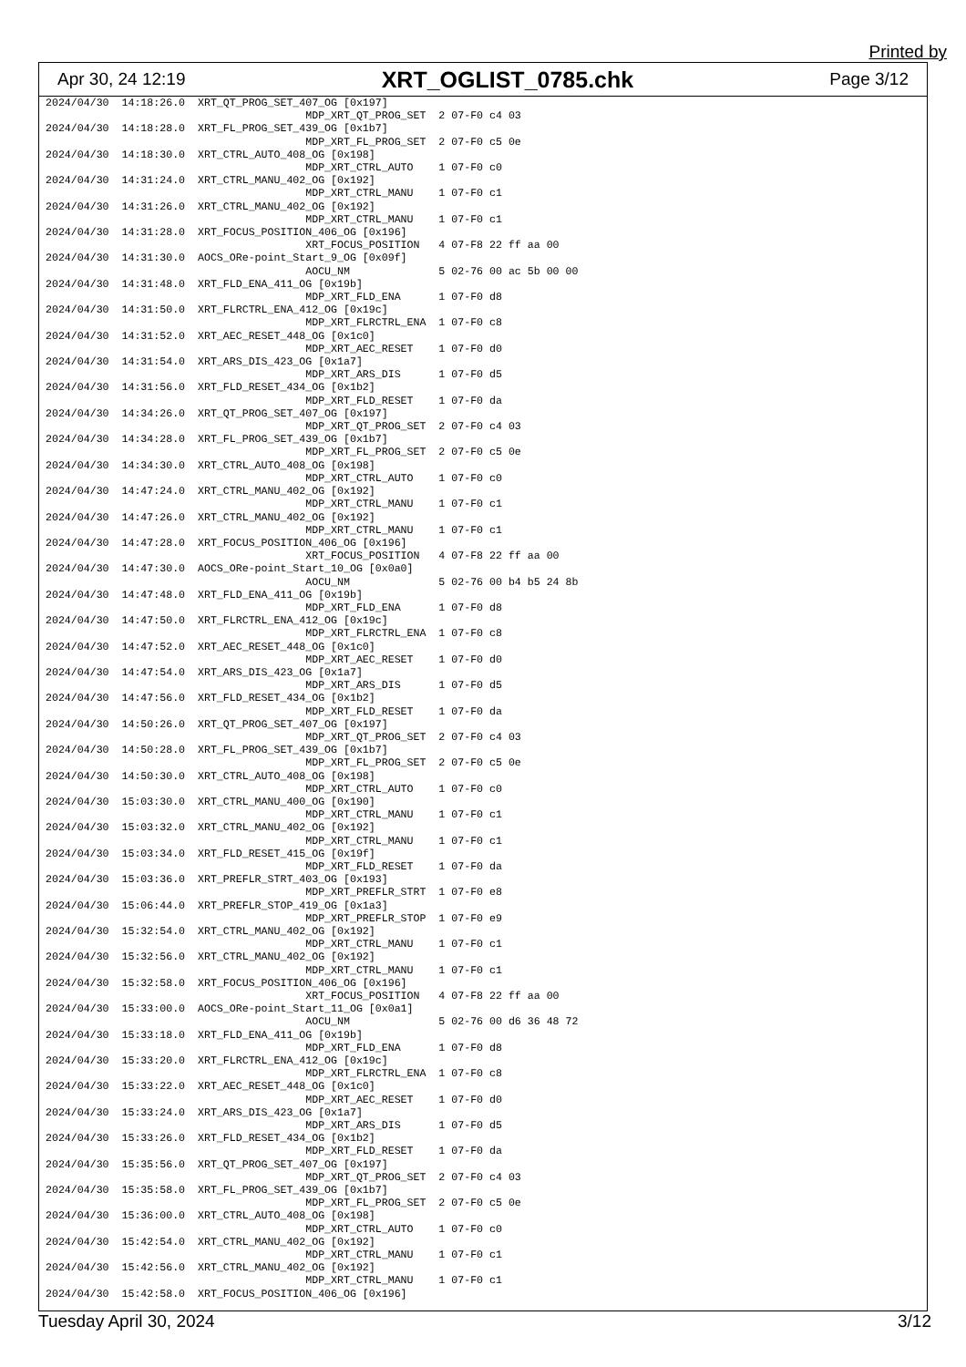Printed by
Apr 30, 24 12:19 XRT_OGLIST_0785.chk Page 3/12
2024/04/30  14:18:26.0  XRT_QT_PROG_SET_407_OG [0x197]
                                         MDP_XRT_QT_PROG_SET  2 07-F0 c4 03
2024/04/30  14:18:28.0  XRT_FL_PROG_SET_439_OG [0x1b7]
                                         MDP_XRT_FL_PROG_SET  2 07-F0 c5 0e
2024/04/30  14:18:30.0  XRT_CTRL_AUTO_408_OG [0x198]
                                         MDP_XRT_CTRL_AUTO    1 07-F0 c0
2024/04/30  14:31:24.0  XRT_CTRL_MANU_402_OG [0x192]
                                         MDP_XRT_CTRL_MANU    1 07-F0 c1
2024/04/30  14:31:26.0  XRT_CTRL_MANU_402_OG [0x192]
                                         MDP_XRT_CTRL_MANU    1 07-F0 c1
2024/04/30  14:31:28.0  XRT_FOCUS_POSITION_406_OG [0x196]
                                         XRT_FOCUS_POSITION   4 07-F8 22 ff aa 00
2024/04/30  14:31:30.0  AOCS_ORe-point_Start_9_OG [0x09f]
                                         AOCU_NM              5 02-76 00 ac 5b 00 00
2024/04/30  14:31:48.0  XRT_FLD_ENA_411_OG [0x19b]
                                         MDP_XRT_FLD_ENA      1 07-F0 d8
2024/04/30  14:31:50.0  XRT_FLRCTRL_ENA_412_OG [0x19c]
                                         MDP_XRT_FLRCTRL_ENA  1 07-F0 c8
2024/04/30  14:31:52.0  XRT_AEC_RESET_448_OG [0x1c0]
                                         MDP_XRT_AEC_RESET    1 07-F0 d0
2024/04/30  14:31:54.0  XRT_ARS_DIS_423_OG [0x1a7]
                                         MDP_XRT_ARS_DIS      1 07-F0 d5
2024/04/30  14:31:56.0  XRT_FLD_RESET_434_OG [0x1b2]
                                         MDP_XRT_FLD_RESET    1 07-F0 da
2024/04/30  14:34:26.0  XRT_QT_PROG_SET_407_OG [0x197]
                                         MDP_XRT_QT_PROG_SET  2 07-F0 c4 03
2024/04/30  14:34:28.0  XRT_FL_PROG_SET_439_OG [0x1b7]
                                         MDP_XRT_FL_PROG_SET  2 07-F0 c5 0e
2024/04/30  14:34:30.0  XRT_CTRL_AUTO_408_OG [0x198]
                                         MDP_XRT_CTRL_AUTO    1 07-F0 c0
2024/04/30  14:47:24.0  XRT_CTRL_MANU_402_OG [0x192]
                                         MDP_XRT_CTRL_MANU    1 07-F0 c1
2024/04/30  14:47:26.0  XRT_CTRL_MANU_402_OG [0x192]
                                         MDP_XRT_CTRL_MANU    1 07-F0 c1
2024/04/30  14:47:28.0  XRT_FOCUS_POSITION_406_OG [0x196]
                                         XRT_FOCUS_POSITION   4 07-F8 22 ff aa 00
2024/04/30  14:47:30.0  AOCS_ORe-point_Start_10_OG [0x0a0]
                                         AOCU_NM              5 02-76 00 b4 b5 24 8b
2024/04/30  14:47:48.0  XRT_FLD_ENA_411_OG [0x19b]
                                         MDP_XRT_FLD_ENA      1 07-F0 d8
2024/04/30  14:47:50.0  XRT_FLRCTRL_ENA_412_OG [0x19c]
                                         MDP_XRT_FLRCTRL_ENA  1 07-F0 c8
2024/04/30  14:47:52.0  XRT_AEC_RESET_448_OG [0x1c0]
                                         MDP_XRT_AEC_RESET    1 07-F0 d0
2024/04/30  14:47:54.0  XRT_ARS_DIS_423_OG [0x1a7]
                                         MDP_XRT_ARS_DIS      1 07-F0 d5
2024/04/30  14:47:56.0  XRT_FLD_RESET_434_OG [0x1b2]
                                         MDP_XRT_FLD_RESET    1 07-F0 da
2024/04/30  14:50:26.0  XRT_QT_PROG_SET_407_OG [0x197]
                                         MDP_XRT_QT_PROG_SET  2 07-F0 c4 03
2024/04/30  14:50:28.0  XRT_FL_PROG_SET_439_OG [0x1b7]
                                         MDP_XRT_FL_PROG_SET  2 07-F0 c5 0e
2024/04/30  14:50:30.0  XRT_CTRL_AUTO_408_OG [0x198]
                                         MDP_XRT_CTRL_AUTO    1 07-F0 c0
2024/04/30  15:03:30.0  XRT_CTRL_MANU_400_OG [0x190]
                                         MDP_XRT_CTRL_MANU    1 07-F0 c1
2024/04/30  15:03:32.0  XRT_CTRL_MANU_402_OG [0x192]
                                         MDP_XRT_CTRL_MANU    1 07-F0 c1
2024/04/30  15:03:34.0  XRT_FLD_RESET_415_OG [0x19f]
                                         MDP_XRT_FLD_RESET    1 07-F0 da
2024/04/30  15:03:36.0  XRT_PREFLR_STRT_403_OG [0x193]
                                         MDP_XRT_PREFLR_STRT  1 07-F0 e8
2024/04/30  15:06:44.0  XRT_PREFLR_STOP_419_OG [0x1a3]
                                         MDP_XRT_PREFLR_STOP  1 07-F0 e9
2024/04/30  15:32:54.0  XRT_CTRL_MANU_402_OG [0x192]
                                         MDP_XRT_CTRL_MANU    1 07-F0 c1
2024/04/30  15:32:56.0  XRT_CTRL_MANU_402_OG [0x192]
                                         MDP_XRT_CTRL_MANU    1 07-F0 c1
2024/04/30  15:32:58.0  XRT_FOCUS_POSITION_406_OG [0x196]
                                         XRT_FOCUS_POSITION   4 07-F8 22 ff aa 00
2024/04/30  15:33:00.0  AOCS_ORe-point_Start_11_OG [0x0a1]
                                         AOCU_NM              5 02-76 00 d6 36 48 72
2024/04/30  15:33:18.0  XRT_FLD_ENA_411_OG [0x19b]
                                         MDP_XRT_FLD_ENA      1 07-F0 d8
2024/04/30  15:33:20.0  XRT_FLRCTRL_ENA_412_OG [0x19c]
                                         MDP_XRT_FLRCTRL_ENA  1 07-F0 c8
2024/04/30  15:33:22.0  XRT_AEC_RESET_448_OG [0x1c0]
                                         MDP_XRT_AEC_RESET    1 07-F0 d0
2024/04/30  15:33:24.0  XRT_ARS_DIS_423_OG [0x1a7]
                                         MDP_XRT_ARS_DIS      1 07-F0 d5
2024/04/30  15:33:26.0  XRT_FLD_RESET_434_OG [0x1b2]
                                         MDP_XRT_FLD_RESET    1 07-F0 da
2024/04/30  15:35:56.0  XRT_QT_PROG_SET_407_OG [0x197]
                                         MDP_XRT_QT_PROG_SET  2 07-F0 c4 03
2024/04/30  15:35:58.0  XRT_FL_PROG_SET_439_OG [0x1b7]
                                         MDP_XRT_FL_PROG_SET  2 07-F0 c5 0e
2024/04/30  15:36:00.0  XRT_CTRL_AUTO_408_OG [0x198]
                                         MDP_XRT_CTRL_AUTO    1 07-F0 c0
2024/04/30  15:42:54.0  XRT_CTRL_MANU_402_OG [0x192]
                                         MDP_XRT_CTRL_MANU    1 07-F0 c1
2024/04/30  15:42:56.0  XRT_CTRL_MANU_402_OG [0x192]
                                         MDP_XRT_CTRL_MANU    1 07-F0 c1
2024/04/30  15:42:58.0  XRT_FOCUS_POSITION_406_OG [0x196]
Tuesday April 30, 2024 3/12